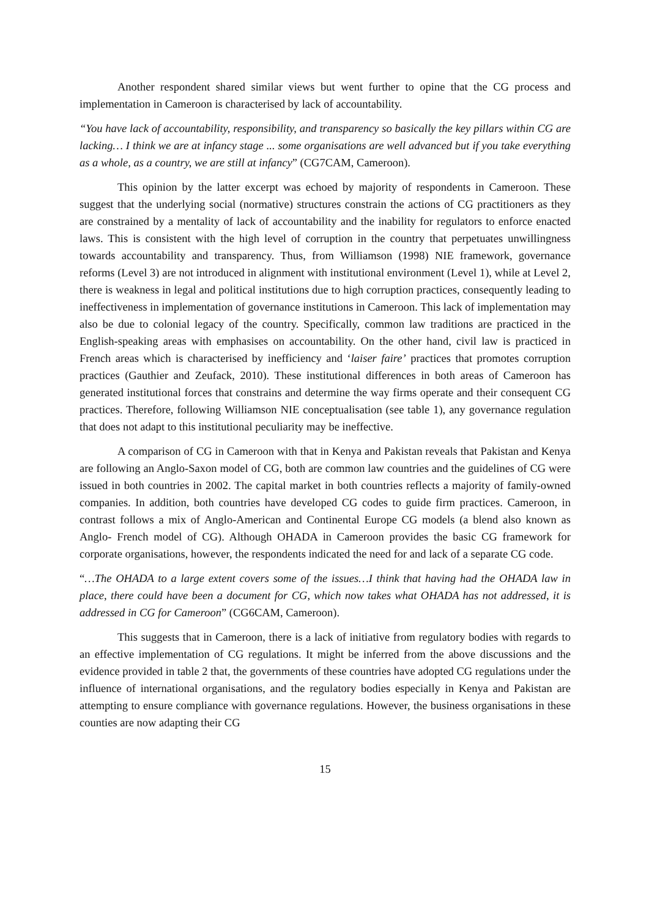Another respondent shared similar views but went further to opine that the CG process and implementation in Cameroon is characterised by lack of accountability.
“You have lack of accountability, responsibility, and transparency so basically the key pillars within CG are lacking… I think we are at infancy stage ... some organisations are well advanced but if you take everything as a whole, as a country, we are still at infancy” (CG7CAM, Cameroon).
This opinion by the latter excerpt was echoed by majority of respondents in Cameroon. These suggest that the underlying social (normative) structures constrain the actions of CG practitioners as they are constrained by a mentality of lack of accountability and the inability for regulators to enforce enacted laws. This is consistent with the high level of corruption in the country that perpetuates unwillingness towards accountability and transparency. Thus, from Williamson (1998) NIE framework, governance reforms (Level 3) are not introduced in alignment with institutional environment (Level 1), while at Level 2, there is weakness in legal and political institutions due to high corruption practices, consequently leading to ineffectiveness in implementation of governance institutions in Cameroon. This lack of implementation may also be due to colonial legacy of the country. Specifically, common law traditions are practiced in the English-speaking areas with emphasises on accountability. On the other hand, civil law is practiced in French areas which is characterised by inefficiency and ‘laiser faire’ practices that promotes corruption practices (Gauthier and Zeufack, 2010). These institutional differences in both areas of Cameroon has generated institutional forces that constrains and determine the way firms operate and their consequent CG practices. Therefore, following Williamson NIE conceptualisation (see table 1), any governance regulation that does not adapt to this institutional peculiarity may be ineffective.
A comparison of CG in Cameroon with that in Kenya and Pakistan reveals that Pakistan and Kenya are following an Anglo-Saxon model of CG, both are common law countries and the guidelines of CG were issued in both countries in 2002. The capital market in both countries reflects a majority of family-owned companies. In addition, both countries have developed CG codes to guide firm practices. Cameroon, in contrast follows a mix of Anglo-American and Continental Europe CG models (a blend also known as Anglo- French model of CG). Although OHADA in Cameroon provides the basic CG framework for corporate organisations, however, the respondents indicated the need for and lack of a separate CG code.
“…The OHADA to a large extent covers some of the issues…I think that having had the OHADA law in place, there could have been a document for CG, which now takes what OHADA has not addressed, it is addressed in CG for Cameroon” (CG6CAM, Cameroon).
This suggests that in Cameroon, there is a lack of initiative from regulatory bodies with regards to an effective implementation of CG regulations. It might be inferred from the above discussions and the evidence provided in table 2 that, the governments of these countries have adopted CG regulations under the influence of international organisations, and the regulatory bodies especially in Kenya and Pakistan are attempting to ensure compliance with governance regulations. However, the business organisations in these counties are now adapting their CG
15